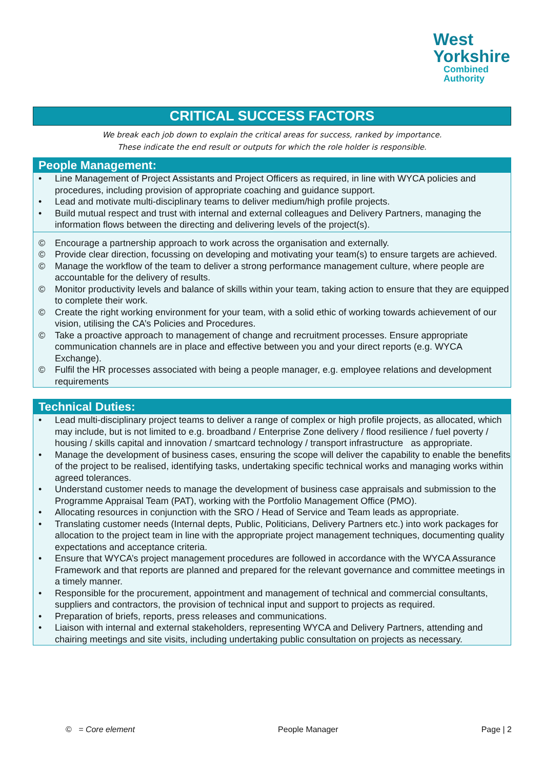West
Yorkshire
Combined
Authority
CRITICAL SUCCESS FACTORS
We break each job down to explain the critical areas for success, ranked by importance.
These indicate the end result or outputs for which the role holder is responsible.
People Management:
• Line Management of Project Assistants and Project Officers as required, in line with WYCA policies and procedures, including provision of appropriate coaching and guidance support.
• Lead and motivate multi-disciplinary teams to deliver medium/high profile projects.
• Build mutual respect and trust with internal and external colleagues and Delivery Partners, managing the information flows between the directing and delivering levels of the project(s).
© Encourage a partnership approach to work across the organisation and externally.
© Provide clear direction, focussing on developing and motivating your team(s) to ensure targets are achieved.
© Manage the workflow of the team to deliver a strong performance management culture, where people are accountable for the delivery of results.
© Monitor productivity levels and balance of skills within your team, taking action to ensure that they are equipped to complete their work.
© Create the right working environment for your team, with a solid ethic of working towards achievement of our vision, utilising the CA’s Policies and Procedures.
© Take a proactive approach to management of change and recruitment processes. Ensure appropriate communication channels are in place and effective between you and your direct reports (e.g. WYCA Exchange).
© Fulfil the HR processes associated with being a people manager, e.g. employee relations and development requirements
Technical Duties:
• Lead multi-disciplinary project teams to deliver a range of complex or high profile projects, as allocated, which may include, but is not limited to e.g. broadband / Enterprise Zone delivery / flood resilience / fuel poverty / housing / skills capital and innovation / smartcard technology / transport infrastructure as appropriate.
• Manage the development of business cases, ensuring the scope will deliver the capability to enable the benefits of the project to be realised, identifying tasks, undertaking specific technical works and managing works within agreed tolerances.
• Understand customer needs to manage the development of business case appraisals and submission to the Programme Appraisal Team (PAT), working with the Portfolio Management Office (PMO).
• Allocating resources in conjunction with the SRO / Head of Service and Team leads as appropriate.
• Translating customer needs (Internal depts, Public, Politicians, Delivery Partners etc.) into work packages for allocation to the project team in line with the appropriate project management techniques, documenting quality expectations and acceptance criteria.
• Ensure that WYCA’s project management procedures are followed in accordance with the WYCA Assurance Framework and that reports are planned and prepared for the relevant governance and committee meetings in a timely manner.
• Responsible for the procurement, appointment and management of technical and commercial consultants, suppliers and contractors, the provision of technical input and support to projects as required.
• Preparation of briefs, reports, press releases and communications.
• Liaison with internal and external stakeholders, representing WYCA and Delivery Partners, attending and chairing meetings and site visits, including undertaking public consultation on projects as necessary.
© = Core element People Manager Page | 2